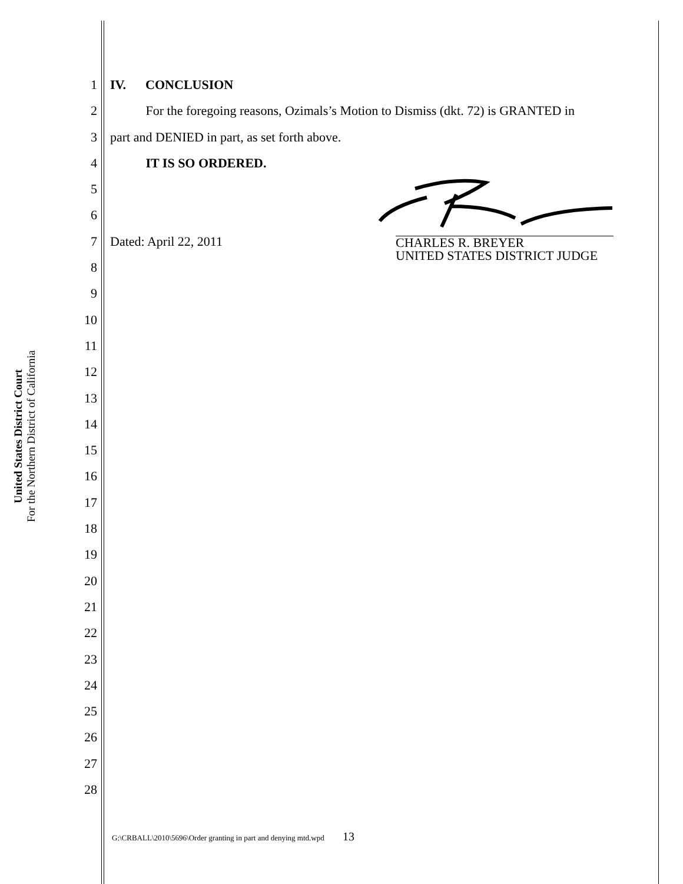United States District Court
For the Northern District of California
1 IV. CONCLUSION
2 For the foregoing reasons, Ozimals’s Motion to Dismiss (dkt. 72) is GRANTED in
3 part and DENIED in part, as set forth above.
4 IT IS SO ORDERED.
5
6
7 Dated: April 22, 2011
8
9
10
11
12
13
14
15
16
17
18
19
20
21
22
23
24
25
26
27
28
CHARLES R. BREYER
UNITED STATES DISTRICT JUDGE
G:\CRBALL\2010\5696\Order granting in part and denying mtd.wpd 13